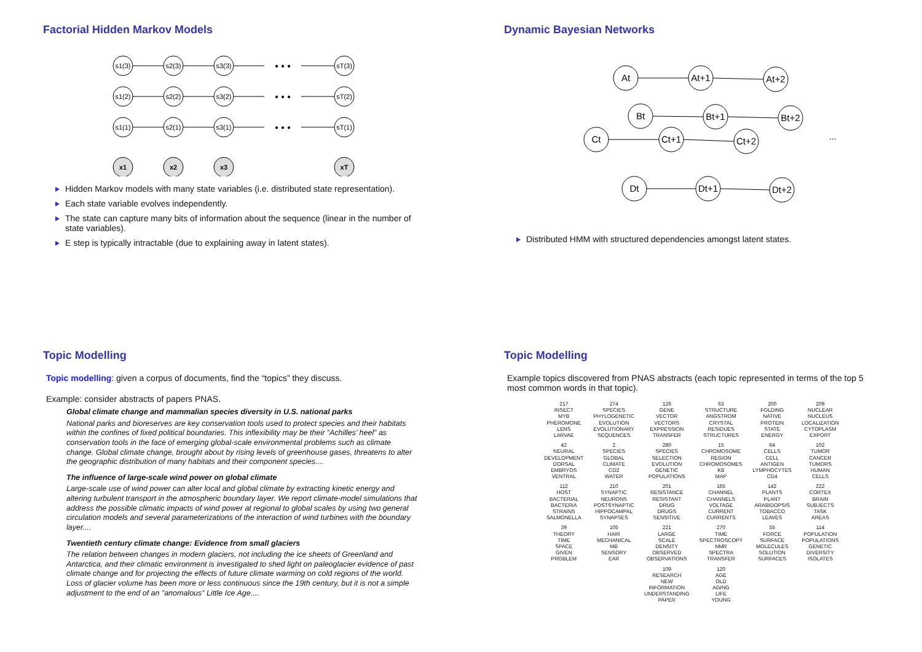Factorial Hidden Markov Models
s1(3)
s2(3)
s3(3)
sT(3)
s1(2)
s2(2)
s3(2)
sT(2)
s1(1)
s2(1)
s3(1)
sT(1)
x1
x2
x3
xT
• • •
• • •
• • •
Hidden Markov models with many state variables (i.e. distributed state representation).
Each state variable evolves independently.
The state can capture many bits of information about the sequence (linear in the number of state variables).
E step is typically intractable (due to explaining away in latent states).
Dynamic Bayesian Networks
At
At+1
At+2
Bt
Bt+1
Bt+2
Ct
Ct+1
Ct+2
Dt
Dt+1
Dt+2
...
Distributed HMM with structured dependencies amongst latent states.
Topic Modelling
Topic modelling: given a corpus of documents, find the “topics” they discuss.
Example: consider abstracts of papers PNAS.
Global climate change and mammalian species diversity in U.S. national parks
National parks and bioreserves are key conservation tools used to protect species and their habitats within the confines of fixed political boundaries. This inflexibility may be their ”Achilles’ heel” as conservation tools in the face of emerging global-scale environmental problems such as climate change. Global climate change, brought about by rising levels of greenhouse gases, threatens to alter the geographic distribution of many habitats and their component species....
The influence of large-scale wind power on global climate
Large-scale use of wind power can alter local and global climate by extracting kinetic energy and altering turbulent transport in the atmospheric boundary layer. We report climate-model simulations that address the possible climatic impacts of wind power at regional to global scales by using two general circulation models and several parameterizations of the interaction of wind turbines with the boundary layer....
Twentieth century climate change: Evidence from small glaciers
The relation between changes in modern glaciers, not including the ice sheets of Greenland and Antarctica, and their climatic environment is investigated to shed light on paleoglacier evidence of past climate change and for projecting the effects of future climate warming on cold regions of the world. Loss of glacier volume has been more or less continuous since the 19th century, but it is not a simple adjustment to the end of an ”anomalous” Little Ice Age....
Topic Modelling
Example topics discovered from PNAS abstracts (each topic represented in terms of the top 5 most common words in that topic).
| 217 INSECT MYB PHEROMONE LENS LARVAE | 274 SPECIES PHYLOGENETIC EVOLUTION EVOLUTIONARY SEQUENCES | 126 GENE VECTOR VECTORS EXPRESSION TRANSFER | 63 STRUCTURE ANGSTROM CRYSTAL RESIDUES STRUCTURES | 200 FOLDING NATIVE PROTEIN STATE ENERGY | 209 NUCLEAR NUCLEUS LOCALIZATION CYTOPLASM EXPORT |
| 42 NEURAL DEVELOPMENT DORSAL EMBRYOS VENTRAL | 2 SPECIES GLOBAL CLIMATE CO2 WATER | 280 SPECIES SELECTION EVOLUTION GENETIC POPULATIONS | 15 CHROMOSOME REGION CHROMOSOMES KB MAP | 64 CELLS CELL ANTIGEN LYMPHOCYTES CD4 | 102 TUMOR CANCER TUMORS HUMAN CELLS |
| 112 HOST BACTERIAL BACTERIA STRAINS SALMONELLA | 210 SYNAPTIC NEURONS POSTSYNAPTIC HIPPOCAMPAL SYNAPSES | 201 RESISTANCE RESISTANT DRUG DRUGS SENSITIVE | 165 CHANNEL CHANNELS VOLTAGE CURRENT CURRENTS | 142 PLANTS PLANT ARABIDOPSIS TOBACCO LEAVES | 222 CORTEX BRAIN SUBJECTS TASK AREAS |
| 39 THEORY TIME SPACE GIVEN PROBLEM | 105 HAIR MECHANICAL MB SENSORY EAR | 221 LARGE SCALE DENSITY OBSERVED OBSERVATIONS | 270 TIME SPECTROSCOPY NMR SPECTRA TRANSFER | 55 FORCE SURFACE MOLECULES SOLUTION SURFACES | 114 POPULATION POPULATIONS GENETIC DIVERSITY ISOLATES |
| | | 109 RESEARCH NEW INFORMATION UNDERSTANDING PAPER | 120 AGE OLD AGING LIFE YOUNG | | |